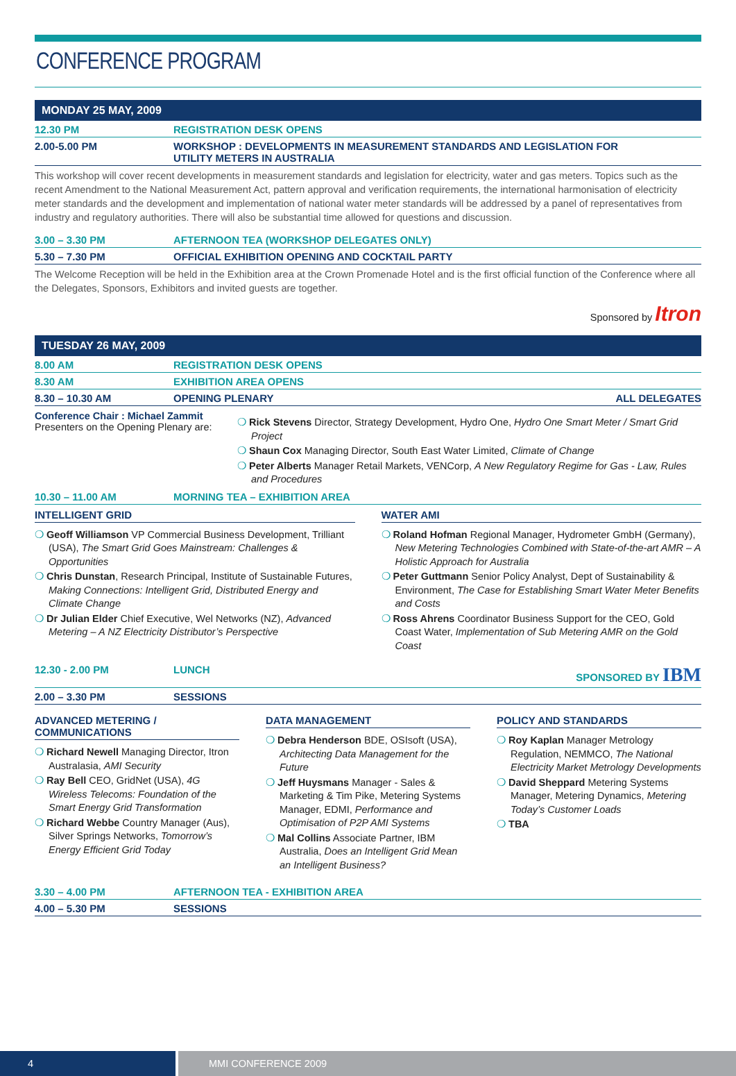CONFERENCE PROGRAM
MONDAY 25 MAY, 2009
12.30 PM REGISTRATION DESK OPENS
2.00-5.00 PM WORKSHOP : DEVELOPMENTS IN MEASUREMENT STANDARDS AND LEGISLATION FOR
UTILITY METERS IN AUSTRALIA
This workshop will cover recent developments in measurement standards and legislation for electricity, water and gas meters. Topics such as the recent Amendment to the National Measurement Act, pattern approval and verification requirements, the international harmonisation of electricity meter standards and the development and implementation of national water meter standards will be addressed by a panel of representatives from industry and regulatory authorities. There will also be substantial time allowed for questions and discussion.
3.00 – 3.30 PM AFTERNOON TEA (WORKSHOP DELEGATES ONLY)
5.30 – 7.30 PM OFFICIAL EXHIBITION OPENING AND COCKTAIL PARTY
The Welcome Reception will be held in the Exhibition area at the Crown Promenade Hotel and is the first official function of the Conference where all the Delegates, Sponsors, Exhibitors and invited guests are together.
Sponsored by Itron
TUESDAY 26 MAY, 2009
8.00 AM REGISTRATION DESK OPENS
8.30 AM EXHIBITION AREA OPENS
8.30 – 10.30 AM OPENING PLENARY ALL DELEGATES
Conference Chair : Michael Zammit
Presenters on the Opening Plenary are:
Rick Stevens Director, Strategy Development, Hydro One, Hydro One Smart Meter / Smart Grid Project
Shaun Cox Managing Director, South East Water Limited, Climate of Change
Peter Alberts Manager Retail Markets, VENCorp, A New Regulatory Regime for Gas - Law, Rules and Procedures
10.30 – 11.00 AM MORNING TEA – EXHIBITION AREA
INTELLIGENT GRID
Geoff Williamson VP Commercial Business Development, Trilliant (USA), The Smart Grid Goes Mainstream: Challenges & Opportunities
Chris Dunstan, Research Principal, Institute of Sustainable Futures, Making Connections: Intelligent Grid, Distributed Energy and Climate Change
Dr Julian Elder Chief Executive, Wel Networks (NZ), Advanced Metering – A NZ Electricity Distributor’s Perspective
WATER AMI
Roland Hofman Regional Manager, Hydrometer GmbH (Germany), New Metering Technologies Combined with State-of-the-art AMR – A Holistic Approach for Australia
Peter Guttmann Senior Policy Analyst, Dept of Sustainability & Environment, The Case for Establishing Smart Water Meter Benefits and Costs
Ross Ahrens Coordinator Business Support for the CEO, Gold Coast Water, Implementation of Sub Metering AMR on the Gold Coast
12.30 - 2.00 PM LUNCH SPONSORED BY IBM
2.00 – 3.30 PM SESSIONS
ADVANCED METERING / COMMUNICATIONS
Richard Newell Managing Director, Itron Australasia, AMI Security
Ray Bell CEO, GridNet (USA), 4G Wireless Telecoms: Foundation of the Smart Energy Grid Transformation
Richard Webbe Country Manager (Aus), Silver Springs Networks, Tomorrow’s Energy Efficient Grid Today
DATA MANAGEMENT
Debra Henderson BDE, OSIsoft (USA), Architecting Data Management for the Future
Jeff Huysmans Manager - Sales & Marketing & Tim Pike, Metering Systems Manager, EDMI, Performance and Optimisation of P2P AMI Systems
Mal Collins Associate Partner, IBM Australia, Does an Intelligent Grid Mean an Intelligent Business?
POLICY AND STANDARDS
Roy Kaplan Manager Metrology Regulation, NEMMCO, The National Electricity Market Metrology Developments
David Sheppard Metering Systems Manager, Metering Dynamics, Metering Today’s Customer Loads
TBA
3.30 – 4.00 PM AFTERNOON TEA - EXHIBITION AREA
4.00 – 5.30 PM SESSIONS
4 MMI CONFERENCE 2009